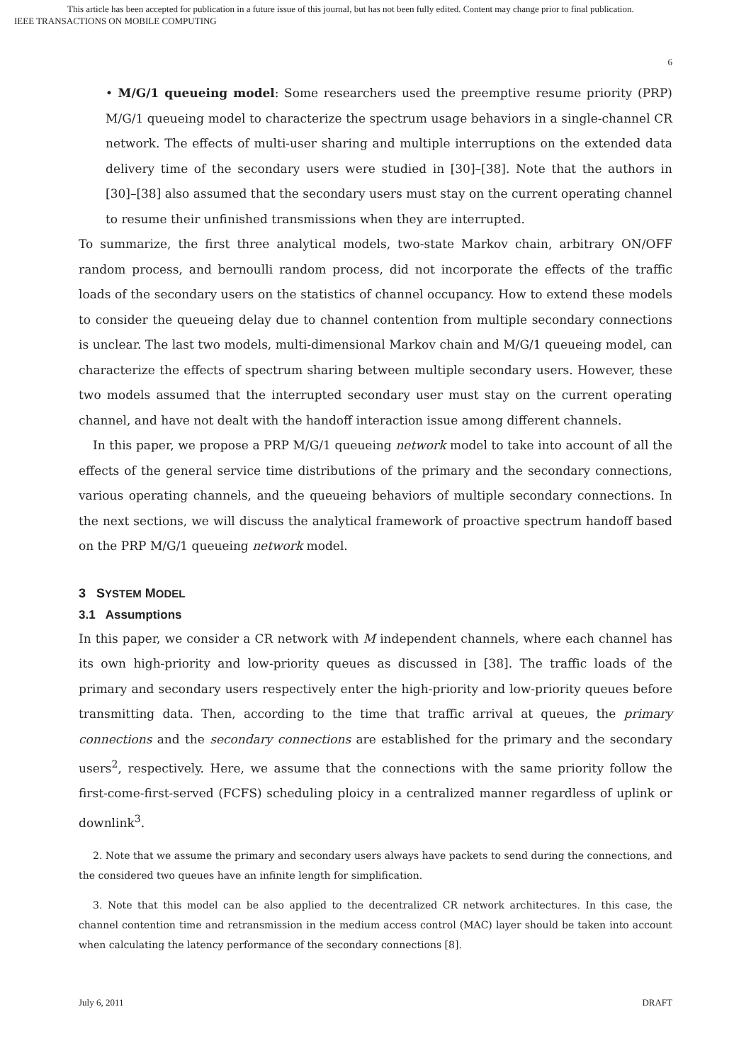This article has been accepted for publication in a future issue of this journal, but has not been fully edited. Content may change prior to final publication.
IEEE TRANSACTIONS ON MOBILE COMPUTING
6
• M/G/1 queueing model: Some researchers used the preemptive resume priority (PRP) M/G/1 queueing model to characterize the spectrum usage behaviors in a single-channel CR network. The effects of multi-user sharing and multiple interruptions on the extended data delivery time of the secondary users were studied in [30]–[38]. Note that the authors in [30]–[38] also assumed that the secondary users must stay on the current operating channel to resume their unfinished transmissions when they are interrupted.
To summarize, the first three analytical models, two-state Markov chain, arbitrary ON/OFF random process, and bernoulli random process, did not incorporate the effects of the traffic loads of the secondary users on the statistics of channel occupancy. How to extend these models to consider the queueing delay due to channel contention from multiple secondary connections is unclear. The last two models, multi-dimensional Markov chain and M/G/1 queueing model, can characterize the effects of spectrum sharing between multiple secondary users. However, these two models assumed that the interrupted secondary user must stay on the current operating channel, and have not dealt with the handoff interaction issue among different channels.
In this paper, we propose a PRP M/G/1 queueing network model to take into account of all the effects of the general service time distributions of the primary and the secondary connections, various operating channels, and the queueing behaviors of multiple secondary connections. In the next sections, we will discuss the analytical framework of proactive spectrum handoff based on the PRP M/G/1 queueing network model.
3 SYSTEM MODEL
3.1 Assumptions
In this paper, we consider a CR network with M independent channels, where each channel has its own high-priority and low-priority queues as discussed in [38]. The traffic loads of the primary and secondary users respectively enter the high-priority and low-priority queues before transmitting data. Then, according to the time that traffic arrival at queues, the primary connections and the secondary connections are established for the primary and the secondary users<sup>2</sup>, respectively. Here, we assume that the connections with the same priority follow the first-come-first-served (FCFS) scheduling ploicy in a centralized manner regardless of uplink or downlink<sup>3</sup>.
2. Note that we assume the primary and secondary users always have packets to send during the connections, and the considered two queues have an infinite length for simplification.
3. Note that this model can be also applied to the decentralized CR network architectures. In this case, the channel contention time and retransmission in the medium access control (MAC) layer should be taken into account when calculating the latency performance of the secondary connections [8].
July 6, 2011 DRAFT